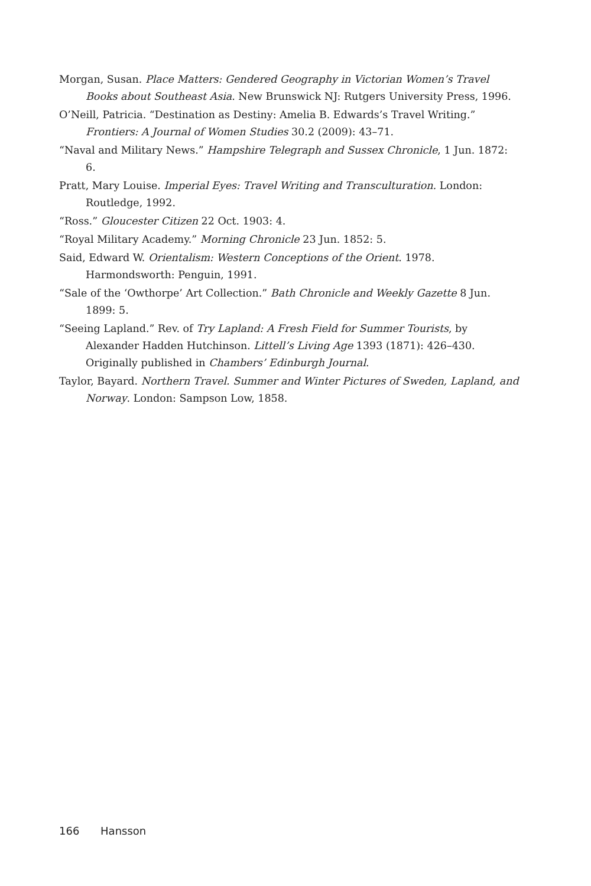Morgan, Susan. Place Matters: Gendered Geography in Victorian Women’s Travel Books about Southeast Asia. New Brunswick NJ: Rutgers University Press, 1996.
O’Neill, Patricia. “Destination as Destiny: Amelia B. Edwards’s Travel Writing.” Frontiers: A Journal of Women Studies 30.2 (2009): 43–71.
“Naval and Military News.” Hampshire Telegraph and Sussex Chronicle, 1 Jun. 1872: 6.
Pratt, Mary Louise. Imperial Eyes: Travel Writing and Transculturation. London: Routledge, 1992.
“Ross.” Gloucester Citizen 22 Oct. 1903: 4.
“Royal Military Academy.” Morning Chronicle 23 Jun. 1852: 5.
Said, Edward W. Orientalism: Western Conceptions of the Orient. 1978. Harmondsworth: Penguin, 1991.
“Sale of the ‘Owthorpe’ Art Collection.” Bath Chronicle and Weekly Gazette 8 Jun. 1899: 5.
“Seeing Lapland.” Rev. of Try Lapland: A Fresh Field for Summer Tourists, by Alexander Hadden Hutchinson. Littell’s Living Age 1393 (1871): 426–430. Originally published in Chambers’ Edinburgh Journal.
Taylor, Bayard. Northern Travel. Summer and Winter Pictures of Sweden, Lapland, and Norway. London: Sampson Low, 1858.
166 Hansson